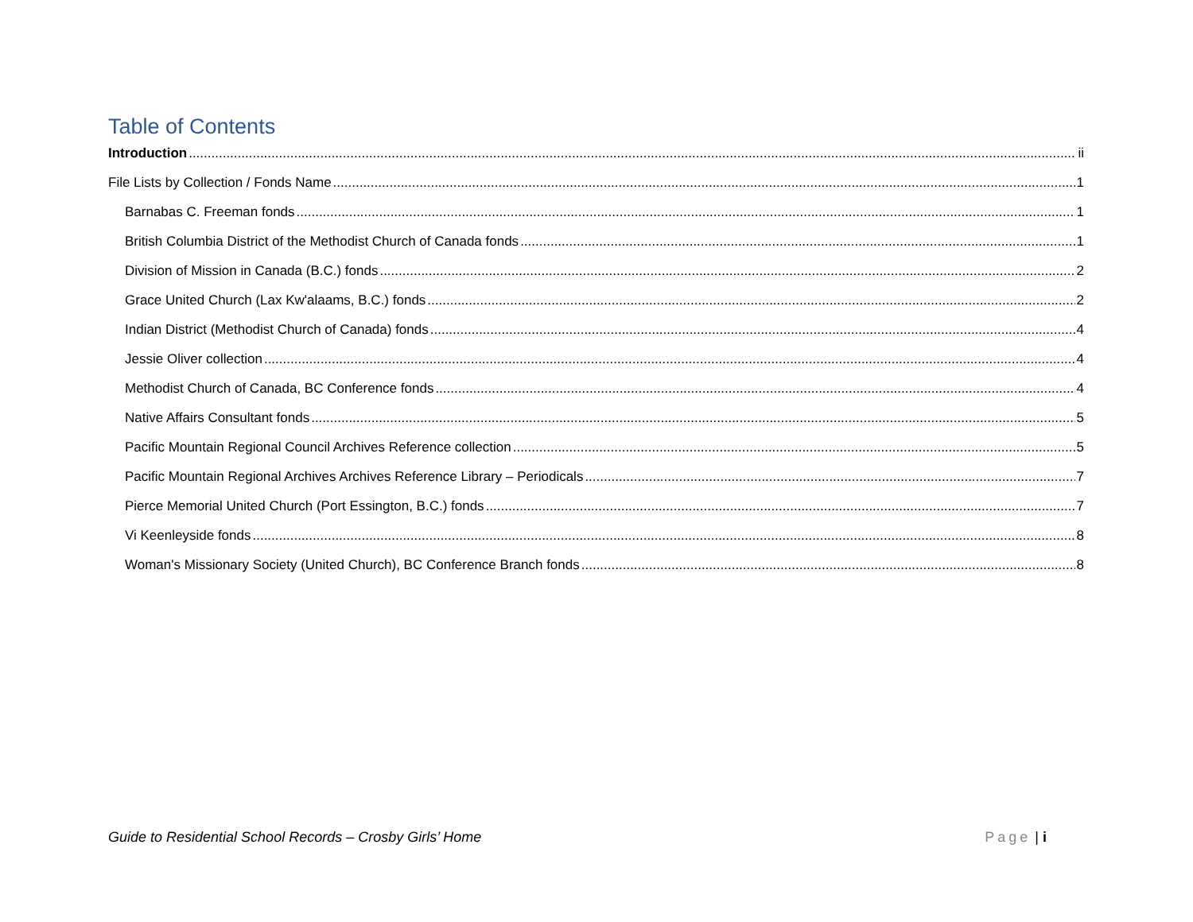Table of Contents
Introduction ii
File Lists by Collection / Fonds Name 1
Barnabas C. Freeman fonds 1
British Columbia District of the Methodist Church of Canada fonds 1
Division of Mission in Canada (B.C.) fonds 2
Grace United Church (Lax Kw'alaams, B.C.) fonds 2
Indian District (Methodist Church of Canada) fonds 4
Jessie Oliver collection 4
Methodist Church of Canada, BC Conference fonds 4
Native Affairs Consultant fonds 5
Pacific Mountain Regional Council Archives Reference collection 5
Pacific Mountain Regional Archives Archives Reference Library – Periodicals 7
Pierce Memorial United Church (Port Essington, B.C.) fonds 7
Vi Keenleyside fonds 8
Woman's Missionary Society (United Church), BC Conference Branch fonds 8
Guide to Residential School Records – Crosby Girls’ Home Page | i